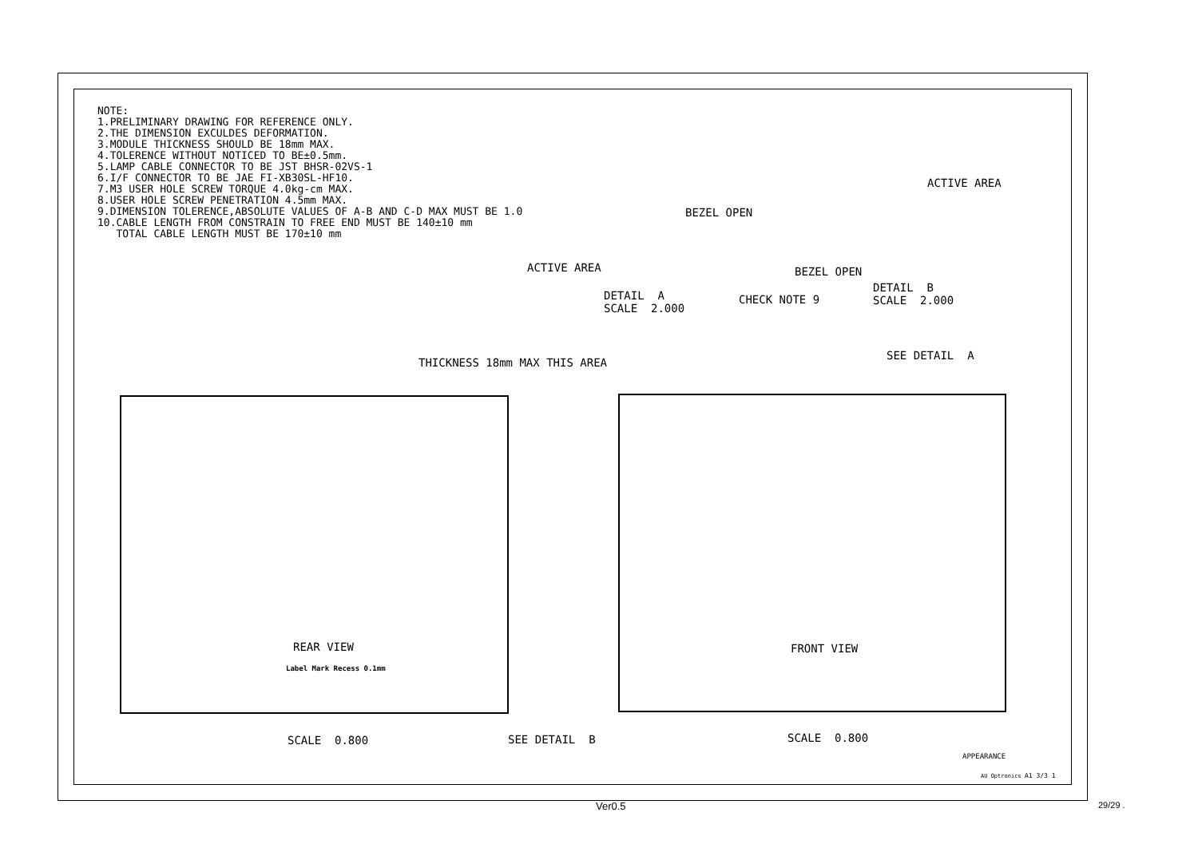NOTE: 1.PRELIMINARY DRAWING FOR REFERENCE ONLY. 2.THE DIMENSION EXCULDES DEFORMATION. 3.MODULE THICKNESS SHOULD BE 18mm MAX. 4.TOLERENCE WITHOUT NOTICED TO BE±0.5mm. 5.LAMP CABLE CONNECTOR TO BE JST BHSR-02VS-1 6.I/F CONNECTOR TO BE JAE FI-XB30SL-HF10. 7.M3 USER HOLE SCREW TORQUE 4.0kg-cm MAX. 8.USER HOLE SCREW PENETRATION 4.5mm MAX. 9.DIMENSION TOLERENCE,ABSOLUTE VALUES OF A-B AND C-D MAX MUST BE 1.0 10.CABLE LENGTH FROM CONSTRAIN TO FREE END MUST BE 140±10 mm TOTAL CABLE LENGTH MUST BE 170±10 mm
BEZEL OPEN
ACTIVE AREA
DETAIL A SCALE 2.000
CHECK NOTE 9
ACTIVE AREA
BEZEL OPEN
DETAIL B SCALE 2.000
THICKNESS 18mm MAX THIS AREA
SEE DETAIL A
REAR VIEW
Label Mark Recess 0.1mm
FRONT VIEW
SCALE 0.800
SEE DETAIL B
SCALE 0.800
APPEARANCE
AU Optronics
A1 3/3 1
Ver0.5
29/29 .